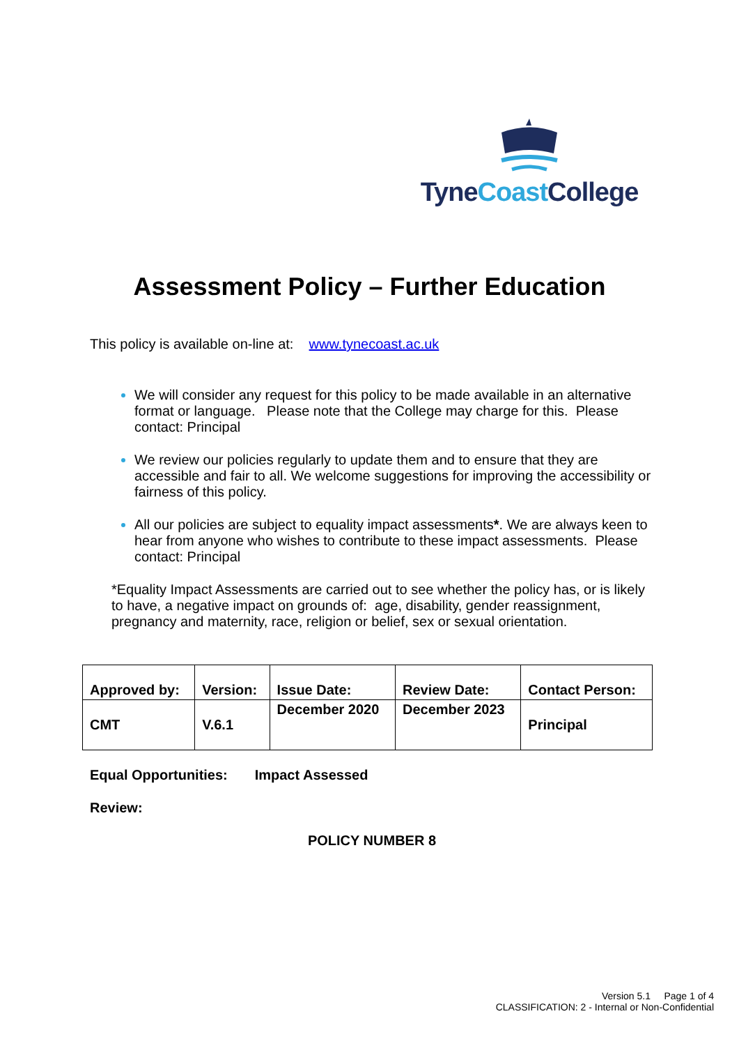TyneCoast College
Assessment Policy – Further Education
This policy is available on-line at: www.tynecoast.ac.uk
We will consider any request for this policy to be made available in an alternative format or language. Please note that the College may charge for this. Please contact: Principal
We review our policies regularly to update them and to ensure that they are accessible and fair to all. We welcome suggestions for improving the accessibility or fairness of this policy.
All our policies are subject to equality impact assessments*. We are always keen to hear from anyone who wishes to contribute to these impact assessments. Please contact: Principal
*Equality Impact Assessments are carried out to see whether the policy has, or is likely to have, a negative impact on grounds of: age, disability, gender reassignment, pregnancy and maternity, race, religion or belief, sex or sexual orientation.
| Approved by: | Version: | Issue Date: | Review Date: | Contact Person: |
| CMT | V.6.1 | December 2020 | December 2023 | Principal |
Equal Opportunities: Impact Assessed
Review:
POLICY NUMBER 8
Version 5.1 Page 1 of 4
CLASSIFICATION: 2 - Internal or Non-Confidential